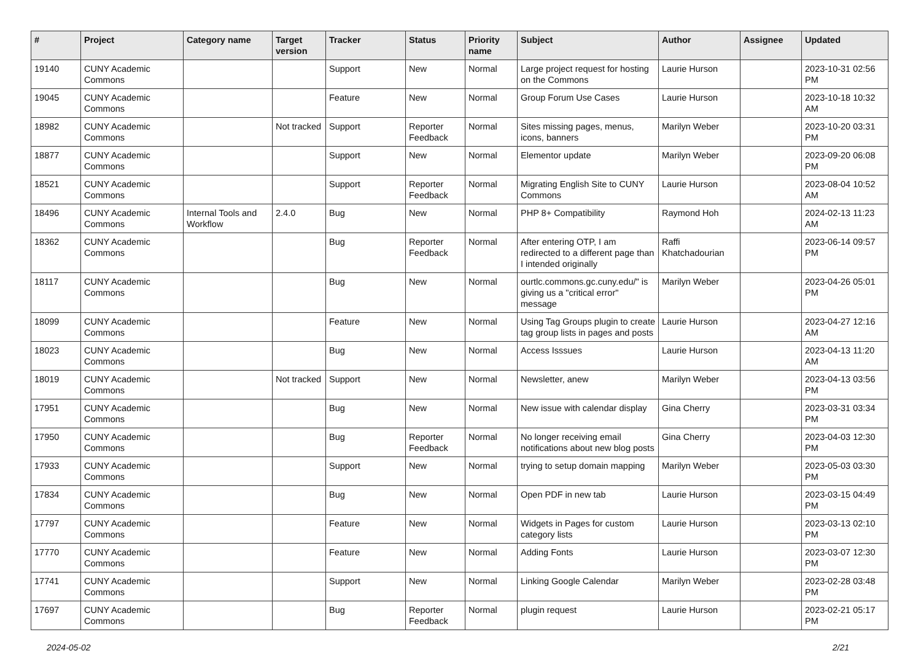| # | Project | Category name | Target version | Tracker | Status | Priority name | Subject | Author | Assignee | Updated |
| --- | --- | --- | --- | --- | --- | --- | --- | --- | --- | --- |
| 19140 | CUNY Academic Commons | | | Support | New | Normal | Large project request for hosting on the Commons | Laurie Hurson | | 2023-10-31 02:56 PM |
| 19045 | CUNY Academic Commons | | | Feature | New | Normal | Group Forum Use Cases | Laurie Hurson | | 2023-10-18 10:32 AM |
| 18982 | CUNY Academic Commons | | Not tracked | Support | Reporter Feedback | Normal | Sites missing pages, menus, icons, banners | Marilyn Weber | | 2023-10-20 03:31 PM |
| 18877 | CUNY Academic Commons | | | Support | New | Normal | Elementor update | Marilyn Weber | | 2023-09-20 06:08 PM |
| 18521 | CUNY Academic Commons | | | Support | Reporter Feedback | Normal | Migrating English Site to CUNY Commons | Laurie Hurson | | 2023-08-04 10:52 AM |
| 18496 | CUNY Academic Commons | Internal Tools and Workflow | 2.4.0 | Bug | New | Normal | PHP 8+ Compatibility | Raymond Hoh | | 2024-02-13 11:23 AM |
| 18362 | CUNY Academic Commons | | | Bug | Reporter Feedback | Normal | After entering OTP, I am redirected to a different page than I intended originally | Raffi Khatchadourian | | 2023-06-14 09:57 PM |
| 18117 | CUNY Academic Commons | | | Bug | New | Normal | ourtlc.commons.gc.cuny.edu/" is giving us a "critical error" message | Marilyn Weber | | 2023-04-26 05:01 PM |
| 18099 | CUNY Academic Commons | | | Feature | New | Normal | Using Tag Groups plugin to create tag group lists in pages and posts | Laurie Hurson | | 2023-04-27 12:16 AM |
| 18023 | CUNY Academic Commons | | | Bug | New | Normal | Access Isssues | Laurie Hurson | | 2023-04-13 11:20 AM |
| 18019 | CUNY Academic Commons | | Not tracked | Support | New | Normal | Newsletter, anew | Marilyn Weber | | 2023-04-13 03:56 PM |
| 17951 | CUNY Academic Commons | | | Bug | New | Normal | New issue with calendar display | Gina Cherry | | 2023-03-31 03:34 PM |
| 17950 | CUNY Academic Commons | | | Bug | Reporter Feedback | Normal | No longer receiving email notifications about new blog posts | Gina Cherry | | 2023-04-03 12:30 PM |
| 17933 | CUNY Academic Commons | | | Support | New | Normal | trying to setup domain mapping | Marilyn Weber | | 2023-05-03 03:30 PM |
| 17834 | CUNY Academic Commons | | | Bug | New | Normal | Open PDF in new tab | Laurie Hurson | | 2023-03-15 04:49 PM |
| 17797 | CUNY Academic Commons | | | Feature | New | Normal | Widgets in Pages for custom category lists | Laurie Hurson | | 2023-03-13 02:10 PM |
| 17770 | CUNY Academic Commons | | | Feature | New | Normal | Adding Fonts | Laurie Hurson | | 2023-03-07 12:30 PM |
| 17741 | CUNY Academic Commons | | | Support | New | Normal | Linking Google Calendar | Marilyn Weber | | 2023-02-28 03:48 PM |
| 17697 | CUNY Academic Commons | | | Bug | Reporter Feedback | Normal | plugin request | Laurie Hurson | | 2023-02-21 05:17 PM |
2024-05-02 2/21